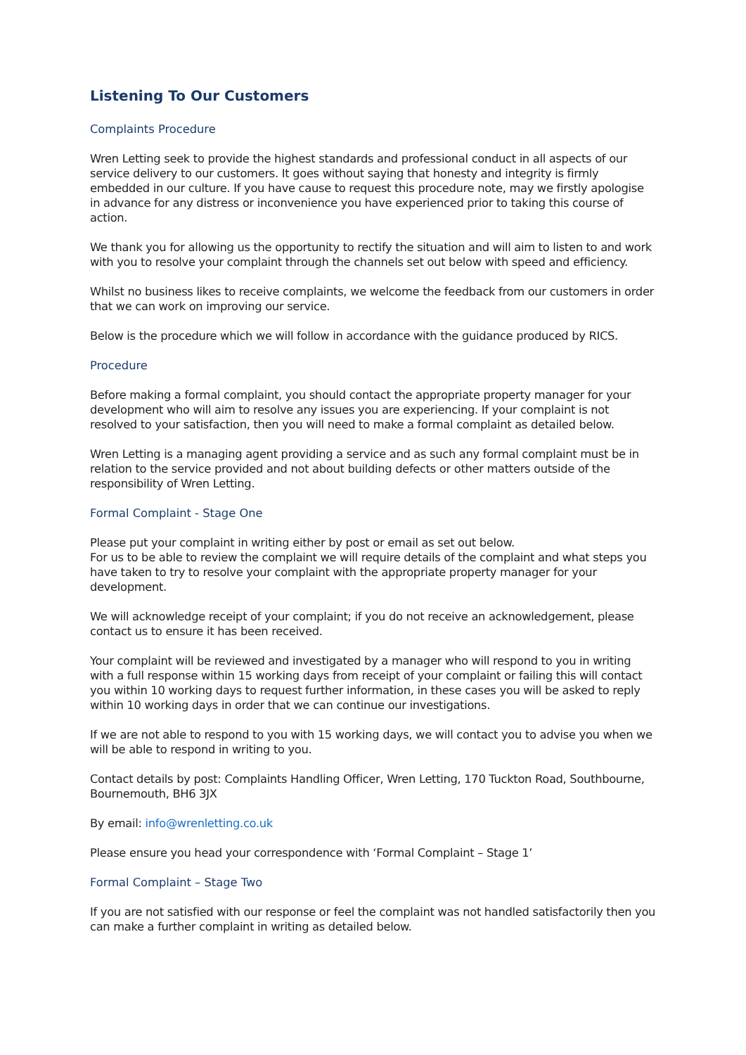Listening To Our Customers
Complaints Procedure
Wren Letting seek to provide the highest standards and professional conduct in all aspects of our service delivery to our customers. It goes without saying that honesty and integrity is firmly embedded in our culture. If you have cause to request this procedure note, may we firstly apologise in advance for any distress or inconvenience you have experienced prior to taking this course of action.
We thank you for allowing us the opportunity to rectify the situation and will aim to listen to and work with you to resolve your complaint through the channels set out below with speed and efficiency.
Whilst no business likes to receive complaints, we welcome the feedback from our customers in order that we can work on improving our service.
Below is the procedure which we will follow in accordance with the guidance produced by RICS.
Procedure
Before making a formal complaint, you should contact the appropriate property manager for your development who will aim to resolve any issues you are experiencing. If your complaint is not resolved to your satisfaction, then you will need to make a formal complaint as detailed below.
Wren Letting is a managing agent providing a service and as such any formal complaint must be in relation to the service provided and not about building defects or other matters outside of the responsibility of Wren Letting.
Formal Complaint - Stage One
Please put your complaint in writing either by post or email as set out below.
For us to be able to review the complaint we will require details of the complaint and what steps you have taken to try to resolve your complaint with the appropriate property manager for your development.
We will acknowledge receipt of your complaint; if you do not receive an acknowledgement, please contact us to ensure it has been received.
Your complaint will be reviewed and investigated by a manager who will respond to you in writing with a full response within 15 working days from receipt of your complaint or failing this will contact you within 10 working days to request further information, in these cases you will be asked to reply within 10 working days in order that we can continue our investigations.
If we are not able to respond to you with 15 working days, we will contact you to advise you when we will be able to respond in writing to you.
Contact details by post: Complaints Handling Officer, Wren Letting, 170 Tuckton Road, Southbourne, Bournemouth, BH6 3JX
By email: info@wrenletting.co.uk
Please ensure you head your correspondence with ‘Formal Complaint – Stage 1’
Formal Complaint – Stage Two
If you are not satisfied with our response or feel the complaint was not handled satisfactorily then you can make a further complaint in writing as detailed below.